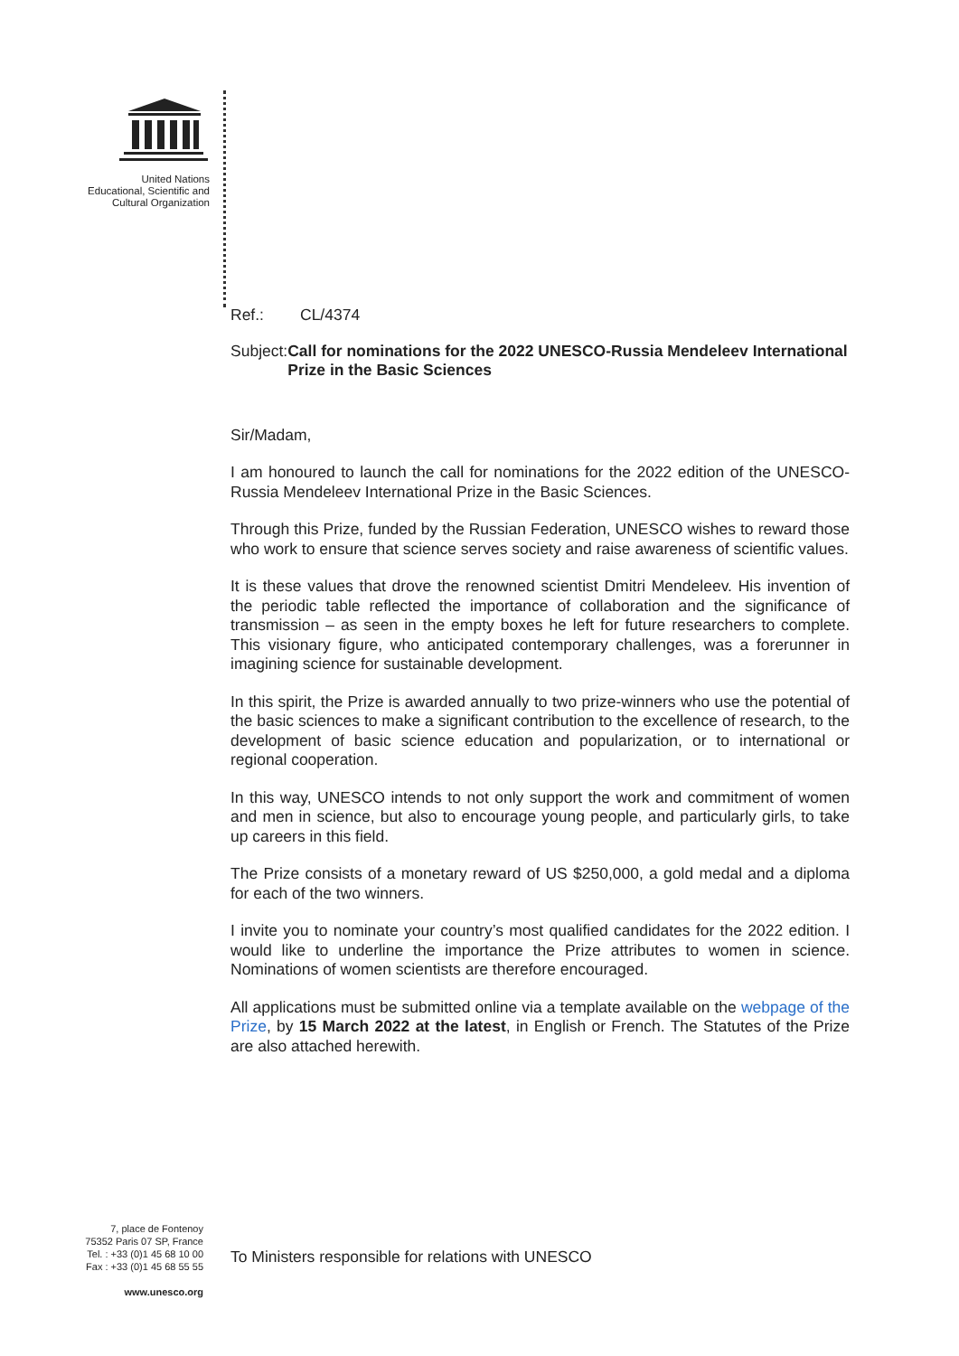United Nations
Educational, Scientific and
Cultural Organization
Ref.: CL/4374
Subject: Call for nominations for the 2022 UNESCO-Russia Mendeleev International Prize in the Basic Sciences
Sir/Madam,
I am honoured to launch the call for nominations for the 2022 edition of the UNESCO-Russia Mendeleev International Prize in the Basic Sciences.
Through this Prize, funded by the Russian Federation, UNESCO wishes to reward those who work to ensure that science serves society and raise awareness of scientific values.
It is these values that drove the renowned scientist Dmitri Mendeleev. His invention of the periodic table reflected the importance of collaboration and the significance of transmission – as seen in the empty boxes he left for future researchers to complete. This visionary figure, who anticipated contemporary challenges, was a forerunner in imagining science for sustainable development.
In this spirit, the Prize is awarded annually to two prize-winners who use the potential of the basic sciences to make a significant contribution to the excellence of research, to the development of basic science education and popularization, or to international or regional cooperation.
In this way, UNESCO intends to not only support the work and commitment of women and men in science, but also to encourage young people, and particularly girls, to take up careers in this field.
The Prize consists of a monetary reward of US $250,000, a gold medal and a diploma for each of the two winners.
I invite you to nominate your country’s most qualified candidates for the 2022 edition. I would like to underline the importance the Prize attributes to women in science. Nominations of women scientists are therefore encouraged.
All applications must be submitted online via a template available on the webpage of the Prize, by 15 March 2022 at the latest, in English or French. The Statutes of the Prize are also attached herewith.
7, place de Fontenoy
75352 Paris 07 SP, France
Tel. : +33 (0)1 45 68 10 00
Fax : +33 (0)1 45 68 55 55
www.unesco.org
To Ministers responsible for relations with UNESCO